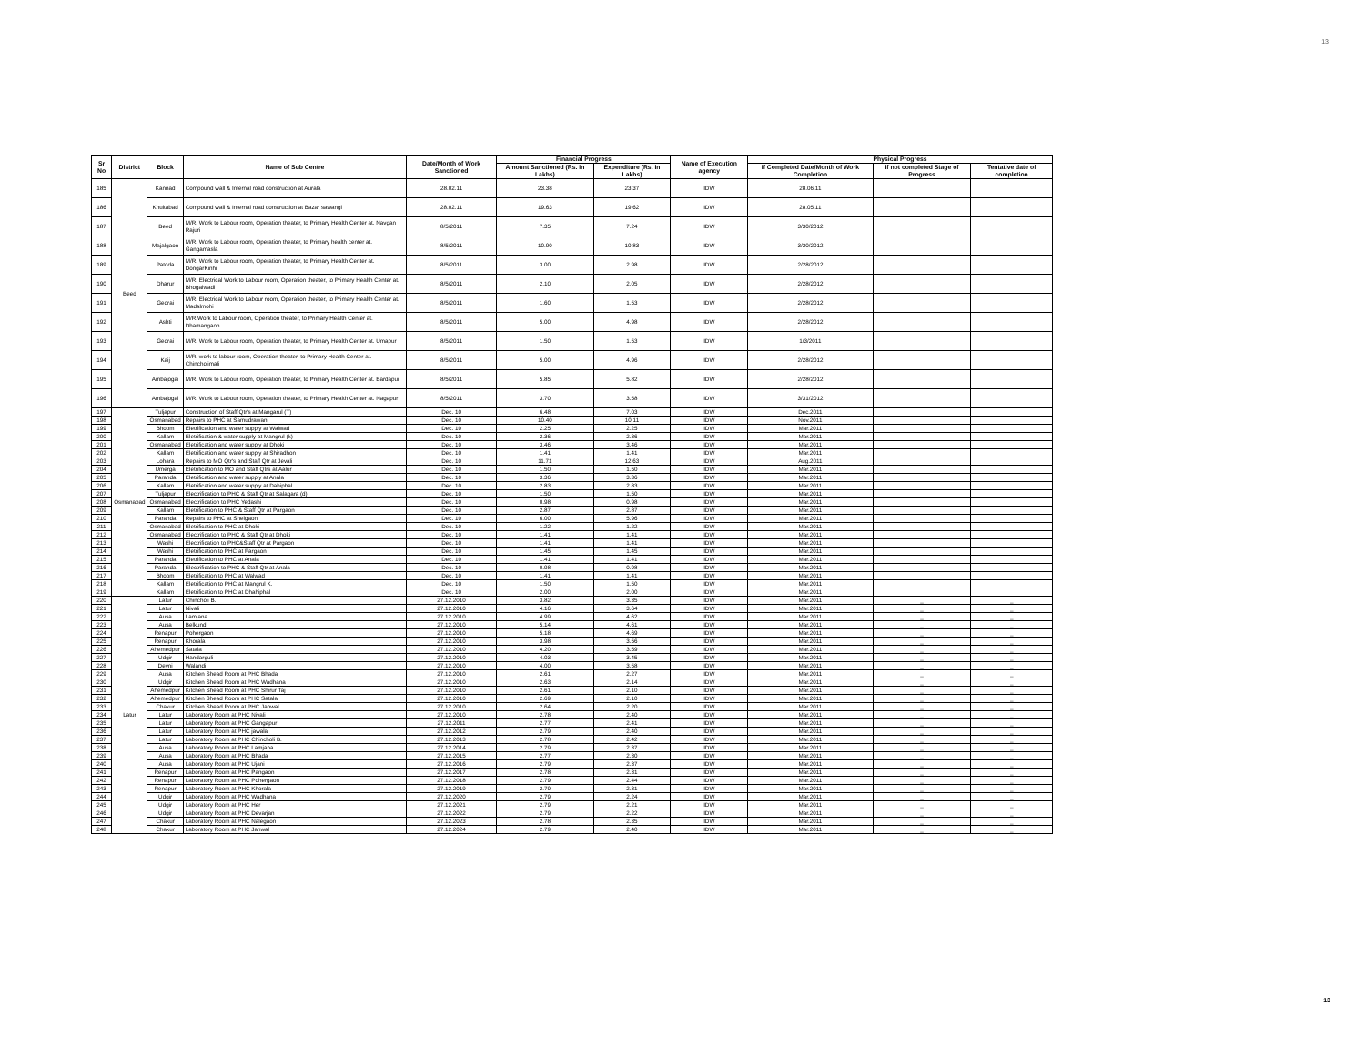13
| Sr No | District | Block | Name of Sub Centre | Date/Month of Work Sanctioned | Financial Progress | | Name of Execution agency | Physical Progress | | |
| --- | --- | --- | --- | --- | --- | --- | --- | --- | --- | --- |
| | | | | | Amount Sanctioned (Rs. In Lakhs) | Expenditure (Rs. In Lakhs) | | If Completed Date/Month of Work Completion | If not completed Stage of Progress | Tentative date of completion |
| 185 | Beed | Kannad | Compound wall & Internal road construction at Aurala | 28.02.11 | 23.38 | 23.37 | IDW | 28.06.11 | | |
| 186 | | Khultabad | Compound wall & Internal road construction at Bazar sawangi | 28.02.11 | 19.63 | 19.62 | IDW | 28.05.11 | | |
| 187 | | Beed | M/R. Work to Labour room, Operation theater, to Primary Health Center at. Navgan Rajuri | 8/5/2011 | 7.35 | 7.24 | IDW | 3/30/2012 | | |
| 188 | | Majalgaon | M/R. Work to Labour room, Operation theater, to Primary health center at. Gangamasla | 8/5/2011 | 10.90 | 10.83 | IDW | 3/30/2012 | | |
| 189 | | Patoda | M/R. Work to Labour room, Operation theater, to Primary Health Center at. DongarKinhi | 8/5/2011 | 3.00 | 2.98 | IDW | 2/28/2012 | | |
| 190 | | Dharur | M/R. Electrical Work to Labour room, Operation theater, to Primary Health Center at. Bhogalwadi | 8/5/2011 | 2.10 | 2.05 | IDW | 2/28/2012 | | |
| 191 | | Georai | M/R. Electrical Work to Labour room, Operation theater, to Primary Health Center at. Madalmohi | 8/5/2011 | 1.60 | 1.53 | IDW | 2/28/2012 | | |
| 192 | | Ashti | M/R.Work to Labour room, Operation theater, to Primary Health Center at. Dhamangaon | 8/5/2011 | 5.00 | 4.98 | IDW | 2/28/2012 | | |
| 193 | | Georai | M/R. Work to Labour room, Operation theater, to Primary Health Center at. Umapur | 8/5/2011 | 1.50 | 1.53 | IDW | 1/3/2011 | | |
| 194 | | Kaij | M/R. work to labour room, Operation theater, to Primary Health Center at. Chincholimali | 8/5/2011 | 5.00 | 4.96 | IDW | 2/28/2012 | | |
| 195 | | Ambajogai | M/R. Work to Labour room, Operation theater, to Primary Health Center at. Bardapur | 8/5/2011 | 5.85 | 5.82 | IDW | 2/28/2012 | | |
| 196 | | Ambajogai | M/R. Work to Labour room, Operation theater, to Primary Health Center at. Nagapur | 8/5/2011 | 3.70 | 3.58 | IDW | 3/31/2012 | | |
| 197 | Osmanabad | Tuljapur | Construction of Staff Qtr's at Mangarul (T) | Dec. 10 | 6.48 | 7.03 | IDW | Dec.2011 | | |
| 198 | | Osmanabad | Repairs to PHC at Samudrawani | Dec. 10 | 10.40 | 10.11 | IDW | Nov.2011 | | |
| 199 | | Bhoom | Eletrification and water supply at Walwad | Dec. 10 | 2.25 | 2.25 | IDW | Mar.2011 | | |
| 200 | | Kallam | Eletrification & water supply at Mangrul (k) | Dec. 10 | 2.36 | 2.36 | IDW | Mar.2011 | | |
| 201 | | Osmanabad | Eletrification and water supply at Dhoki | Dec. 10 | 3.46 | 3.46 | IDW | Mar.2011 | | |
| 202 | | Kallam | Eletrification and water supply at Shiradhon | Dec. 10 | 1.41 | 1.41 | IDW | Mar.2011 | | |
| 203 | | Lohara | Repairs to MO Qtr's and Staff Qtr at Jevali | Dec. 10 | 11.71 | 12.63 | IDW | Aug.2011 | | |
| 204 | | Umerga | Eletrification to MO and Staff Qtrs at Aalur | Dec. 10 | 1.50 | 1.50 | IDW | Mar.2011 | | |
| 205 | | Paranda | Eletrification and water supply at Anala | Dec. 10 | 3.36 | 3.36 | IDW | Mar.2011 | | |
| 206 | | Kallam | Eletrification and water supply at Dahiphal | Dec. 10 | 2.83 | 2.83 | IDW | Mar.2011 | | |
| 207 | | Tuljapur | Electrification to PHC & Staff Qtr at Salagara (d) | Dec. 10 | 1.50 | 1.50 | IDW | Mar.2011 | | |
| 208 | | Osmanabad | Electrification to PHC Yedashi | Dec. 10 | 0.98 | 0.98 | IDW | Mar.2011 | | |
| 209 | | Kallam | Eletrification to PHC & Staff Qtr at Pargaon | Dec. 10 | 2.87 | 2.87 | IDW | Mar.2011 | | |
| 210 | | Paranda | Repairs to PHC at Shelgaon | Dec. 10 | 6.00 | 5.96 | IDW | Mar.2011 | | |
| 211 | | Osmanabad | Eletrification to PHC at Dhoki | Dec. 10 | 1.22 | 1.22 | IDW | Mar.2011 | | |
| 212 | | Osmanabad | Electrification to PHC & Staff Qtr at Dhoki | Dec. 10 | 1.41 | 1.41 | IDW | Mar.2011 | | |
| 213 | | Washi | Electrification to PHC&Staff Qtr at Pargaon | Dec. 10 | 1.41 | 1.41 | IDW | Mar.2011 | | |
| 214 | | Washi | Eletrification to PHC at Pargaon | Dec. 10 | 1.45 | 1.45 | IDW | Mar.2011 | | |
| 215 | | Paranda | Eletrification to PHC at Anala | Dec. 10 | 1.41 | 1.41 | IDW | Mar.2011 | | |
| 216 | | Paranda | Electrification to PHC & Staff Qtr at Anala | Dec. 10 | 0.98 | 0.98 | IDW | Mar.2011 | | |
| 217 | | Bhoom | Eletrification to PHC at Walwad | Dec. 10 | 1.41 | 1.41 | IDW | Mar.2011 | | |
| 218 | | Kallam | Eletrification to PHC at Mangrul K. | Dec. 10 | 1.50 | 1.50 | IDW | Mar.2011 | | |
| 219 | | Kallam | Eletrification to PHC at Dhahiphal | Dec. 10 | 2.00 | 2.00 | IDW | Mar.2011 | | |
| 220 | Latur | Latur | Chincholi B. | 27.12.2010 | 3.82 | 3.35 | IDW | Mar.2011 | _ | _ |
| 221 | | Latur | Nivali | 27.12.2010 | 4.16 | 3.64 | IDW | Mar.2011 | _ | _ |
| 222 | | Ausa | Lamjana | 27.12.2010 | 4.99 | 4.62 | IDW | Mar.2011 | _ | _ |
| 223 | | Ausa | Belkund | 27.12.2010 | 5.14 | 4.61 | IDW | Mar.2011 | _ | _ |
| 224 | | Renapur | Pohergaon | 27.12.2010 | 5.18 | 4.69 | IDW | Mar.2011 | _ | _ |
| 225 | | Renapur | Khorala | 27.12.2010 | 3.98 | 3.56 | IDW | Mar.2011 | _ | _ |
| 226 | | Ahemedpur | Satala | 27.12.2010 | 4.20 | 3.59 | IDW | Mar.2011 | _ | _ |
| 227 | | Udgir | Handarguli | 27.12.2010 | 4.03 | 3.45 | IDW | Mar.2011 | _ | _ |
| 228 | | Devni | Walandi | 27.12.2010 | 4.00 | 3.58 | IDW | Mar.2011 | _ | _ |
| 229 | | Ausa | Kitchen Shead Room at PHC Bhada | 27.12.2010 | 2.61 | 2.27 | IDW | Mar.2011 | _ | _ |
| 230 | | Udgir | Kitchen Shead Room at PHC Wadhana | 27.12.2010 | 2.63 | 2.14 | IDW | Mar.2011 | _ | _ |
| 231 | | Ahemedpur | Kitchen Shead Room at PHC Shirur Taj | 27.12.2010 | 2.61 | 2.10 | IDW | Mar.2011 | _ | _ |
| 232 | | Ahemedpur | Kitchen Shead Room at PHC Satala | 27.12.2010 | 2.69 | 2.10 | IDW | Mar.2011 | _ | _ |
| 233 | | Chakur | Kitchen Shead Room at PHC Janwal | 27.12.2010 | 2.64 | 2.20 | IDW | Mar.2011 | _ | _ |
| 234 | | Latur | Laboratory Room at PHC Nivali | 27.12.2010 | 2.78 | 2.40 | IDW | Mar.2011 | _ | _ |
| 235 | | Latur | Laboratory Room at PHC Gangapur | 27.12.2011 | 2.77 | 2.41 | IDW | Mar.2011 | _ | _ |
| 236 | | Latur | Laboratory Room at PHC jawala | 27.12.2012 | 2.79 | 2.40 | IDW | Mar.2011 | _ | _ |
| 237 | | Latur | Laboratory Room at PHC Chincholi B. | 27.12.2013 | 2.78 | 2.42 | IDW | Mar.2011 | _ | _ |
| 238 | | Ausa | Laboratory Room at PHC Lamjana | 27.12.2014 | 2.79 | 2.37 | IDW | Mar.2011 | _ | _ |
| 239 | | Ausa | Laboratory Room at PHC Bhada | 27.12.2015 | 2.77 | 2.30 | IDW | Mar.2011 | _ | _ |
| 240 | | Ausa | Laboratory Room at PHC Ujani | 27.12.2016 | 2.79 | 2.37 | IDW | Mar.2011 | _ | _ |
| 241 | | Renapur | Laboratory Room at PHC Pangaon | 27.12.2017 | 2.78 | 2.31 | IDW | Mar.2011 | _ | _ |
| 242 | | Renapur | Laboratory Room at PHC Pohergaon | 27.12.2018 | 2.79 | 2.44 | IDW | Mar.2011 | _ | _ |
| 243 | | Renapur | Laboratory Room at PHC Khorala | 27.12.2019 | 2.79 | 2.31 | IDW | Mar.2011 | _ | _ |
| 244 | | Udgir | Laboratory Room at PHC Wadhana | 27.12.2020 | 2.79 | 2.24 | IDW | Mar.2011 | _ | _ |
| 245 | | Udgir | Laboratory Room at PHC Her | 27.12.2021 | 2.79 | 2.21 | IDW | Mar.2011 | _ | _ |
| 246 | | Udgir | Laboratory Room at PHC Devarjan | 27.12.2022 | 2.79 | 2.22 | IDW | Mar.2011 | _ | _ |
| 247 | | Chakur | Laboratory Room at PHC Nalegaon | 27.12.2023 | 2.78 | 2.35 | IDW | Mar.2011 | _ | _ |
| 248 | | Chakur | Laboratory Room at PHC Janwal | 27.12.2024 | 2.79 | 2.40 | IDW | Mar.2011 | _ | _ |
13